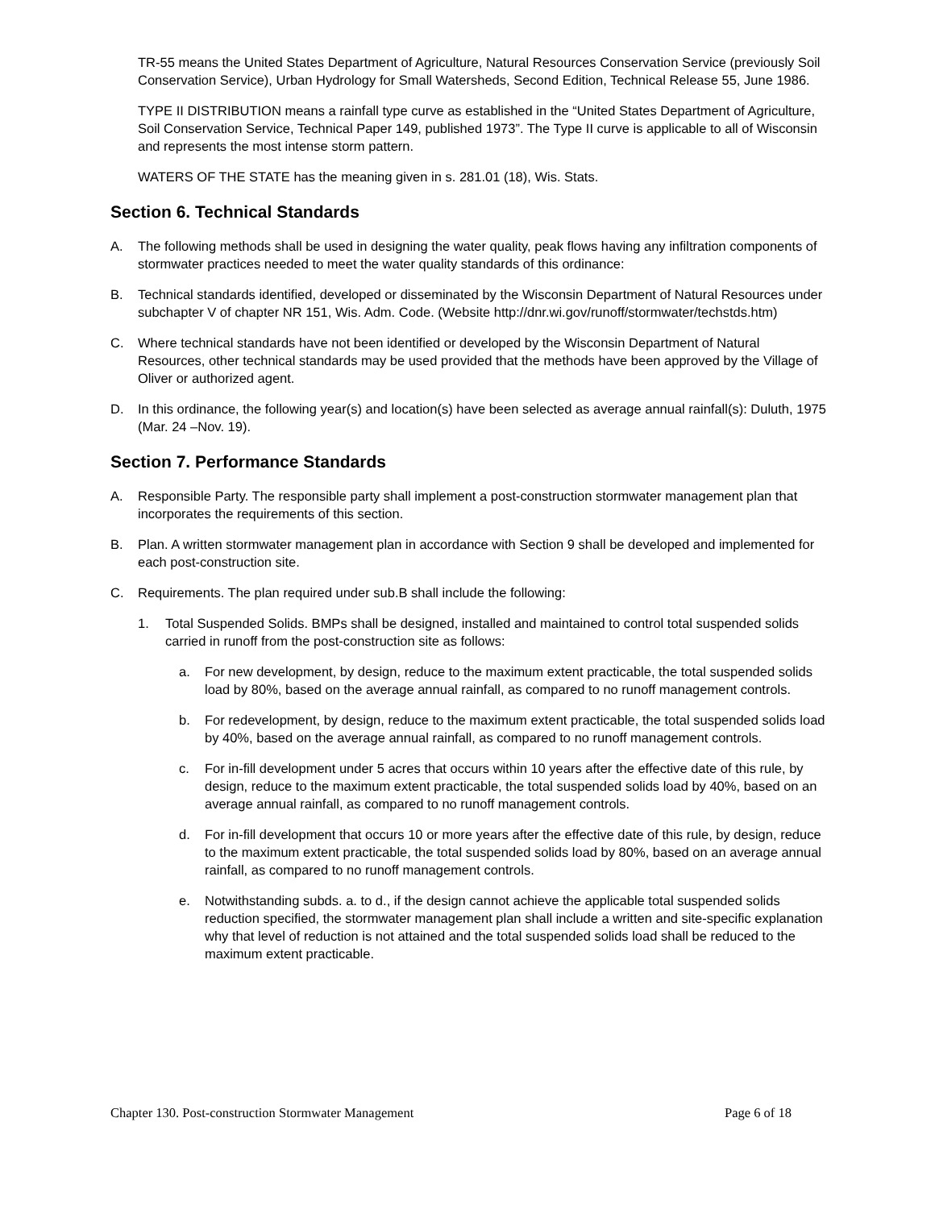TR-55 means the United States Department of Agriculture, Natural Resources Conservation Service (previously Soil Conservation Service), Urban Hydrology for Small Watersheds, Second Edition, Technical Release 55, June 1986.
TYPE II DISTRIBUTION means a rainfall type curve as established in the “United States Department of Agriculture, Soil Conservation Service, Technical Paper 149, published 1973”. The Type II curve is applicable to all of Wisconsin and represents the most intense storm pattern.
WATERS OF THE STATE has the meaning given in s. 281.01 (18), Wis. Stats.
Section 6. Technical Standards
A. The following methods shall be used in designing the water quality, peak flows having any infiltration components of stormwater practices needed to meet the water quality standards of this ordinance:
B. Technical standards identified, developed or disseminated by the Wisconsin Department of Natural Resources under subchapter V of chapter NR 151, Wis. Adm. Code. (Website http://dnr.wi.gov/runoff/stormwater/techstds.htm)
C. Where technical standards have not been identified or developed by the Wisconsin Department of Natural Resources, other technical standards may be used provided that the methods have been approved by the Village of Oliver or authorized agent.
D. In this ordinance, the following year(s) and location(s) have been selected as average annual rainfall(s): Duluth, 1975 (Mar. 24 –Nov. 19).
Section 7. Performance Standards
A. Responsible Party. The responsible party shall implement a post-construction stormwater management plan that incorporates the requirements of this section.
B. Plan. A written stormwater management plan in accordance with Section 9 shall be developed and implemented for each post-construction site.
C. Requirements. The plan required under sub.B shall include the following:
1. Total Suspended Solids. BMPs shall be designed, installed and maintained to control total suspended solids carried in runoff from the post-construction site as follows:
a. For new development, by design, reduce to the maximum extent practicable, the total suspended solids load by 80%, based on the average annual rainfall, as compared to no runoff management controls.
b. For redevelopment, by design, reduce to the maximum extent practicable, the total suspended solids load by 40%, based on the average annual rainfall, as compared to no runoff management controls.
c. For in-fill development under 5 acres that occurs within 10 years after the effective date of this rule, by design, reduce to the maximum extent practicable, the total suspended solids load by 40%, based on an average annual rainfall, as compared to no runoff management controls.
d. For in-fill development that occurs 10 or more years after the effective date of this rule, by design, reduce to the maximum extent practicable, the total suspended solids load by 80%, based on an average annual rainfall, as compared to no runoff management controls.
e. Notwithstanding subds. a. to d., if the design cannot achieve the applicable total suspended solids reduction specified, the stormwater management plan shall include a written and site-specific explanation why that level of reduction is not attained and the total suspended solids load shall be reduced to the maximum extent practicable.
Chapter 130. Post-construction Stormwater Management Page 6 of 18